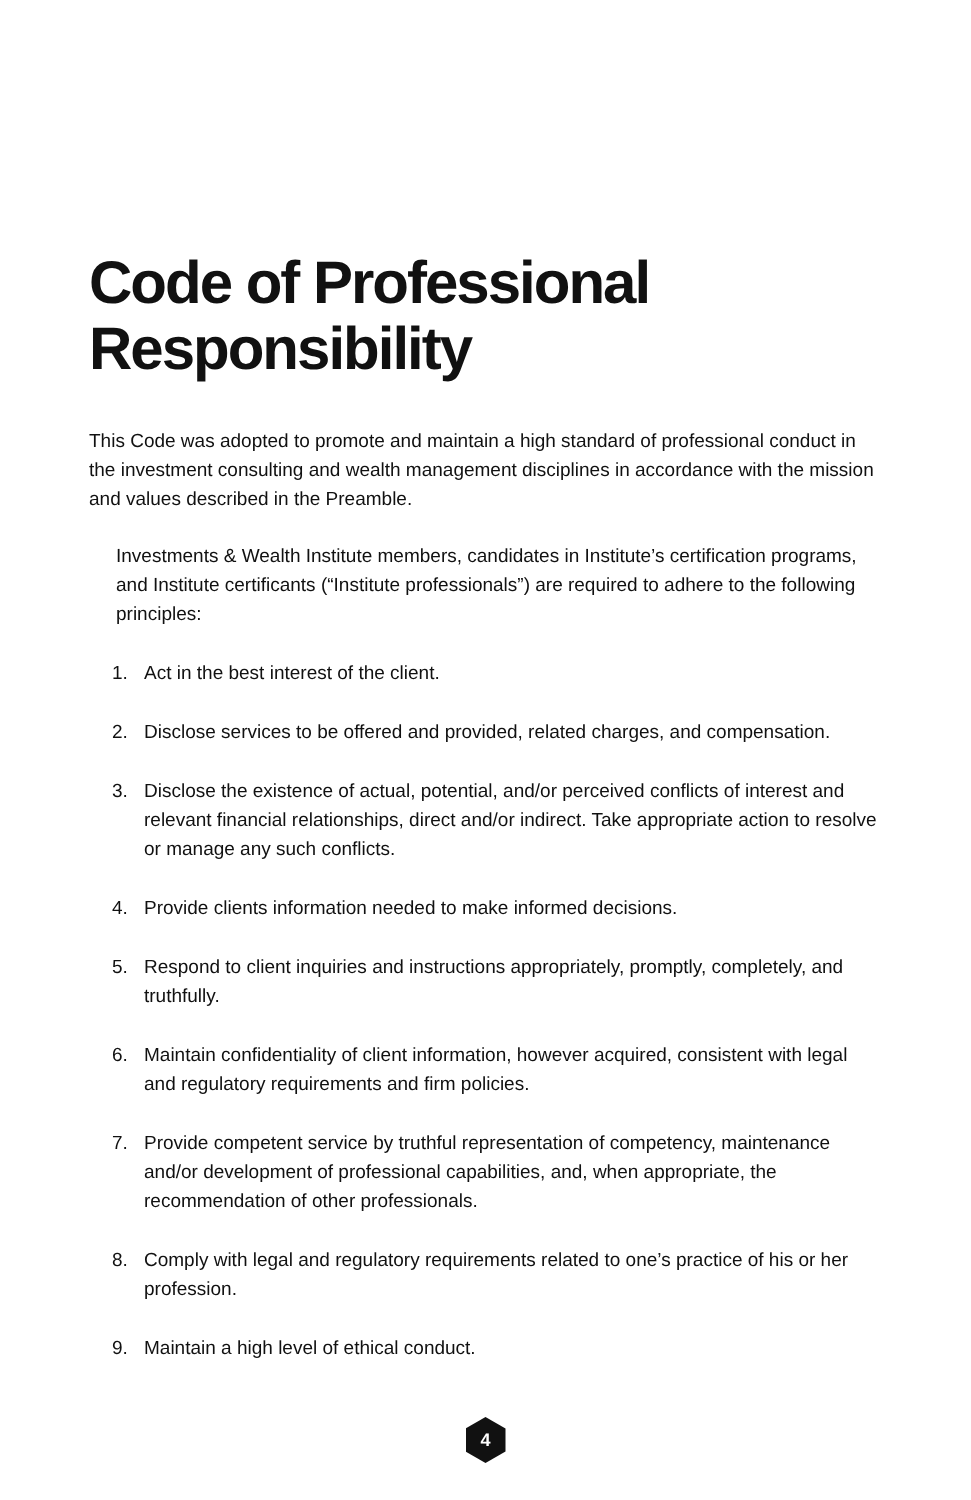Code of Professional Responsibility
This Code was adopted to promote and maintain a high standard of professional conduct in the investment consulting and wealth management disciplines in accordance with the mission and values described in the Preamble.
Investments & Wealth Institute members, candidates in Institute’s certification programs, and Institute certificants (“Institute professionals”) are required to adhere to the following principles:
1. Act in the best interest of the client.
2. Disclose services to be offered and provided, related charges, and compensation.
3. Disclose the existence of actual, potential, and/or perceived conflicts of interest and relevant financial relationships, direct and/or indirect. Take appropriate action to resolve or manage any such conflicts.
4. Provide clients information needed to make informed decisions.
5. Respond to client inquiries and instructions appropriately, promptly, completely, and truthfully.
6. Maintain confidentiality of client information, however acquired, consistent with legal and regulatory requirements and firm policies.
7. Provide competent service by truthful representation of competency, maintenance and/or development of professional capabilities, and, when appropriate, the recommendation of other professionals.
8. Comply with legal and regulatory requirements related to one’s practice of his or her profession.
9. Maintain a high level of ethical conduct.
4